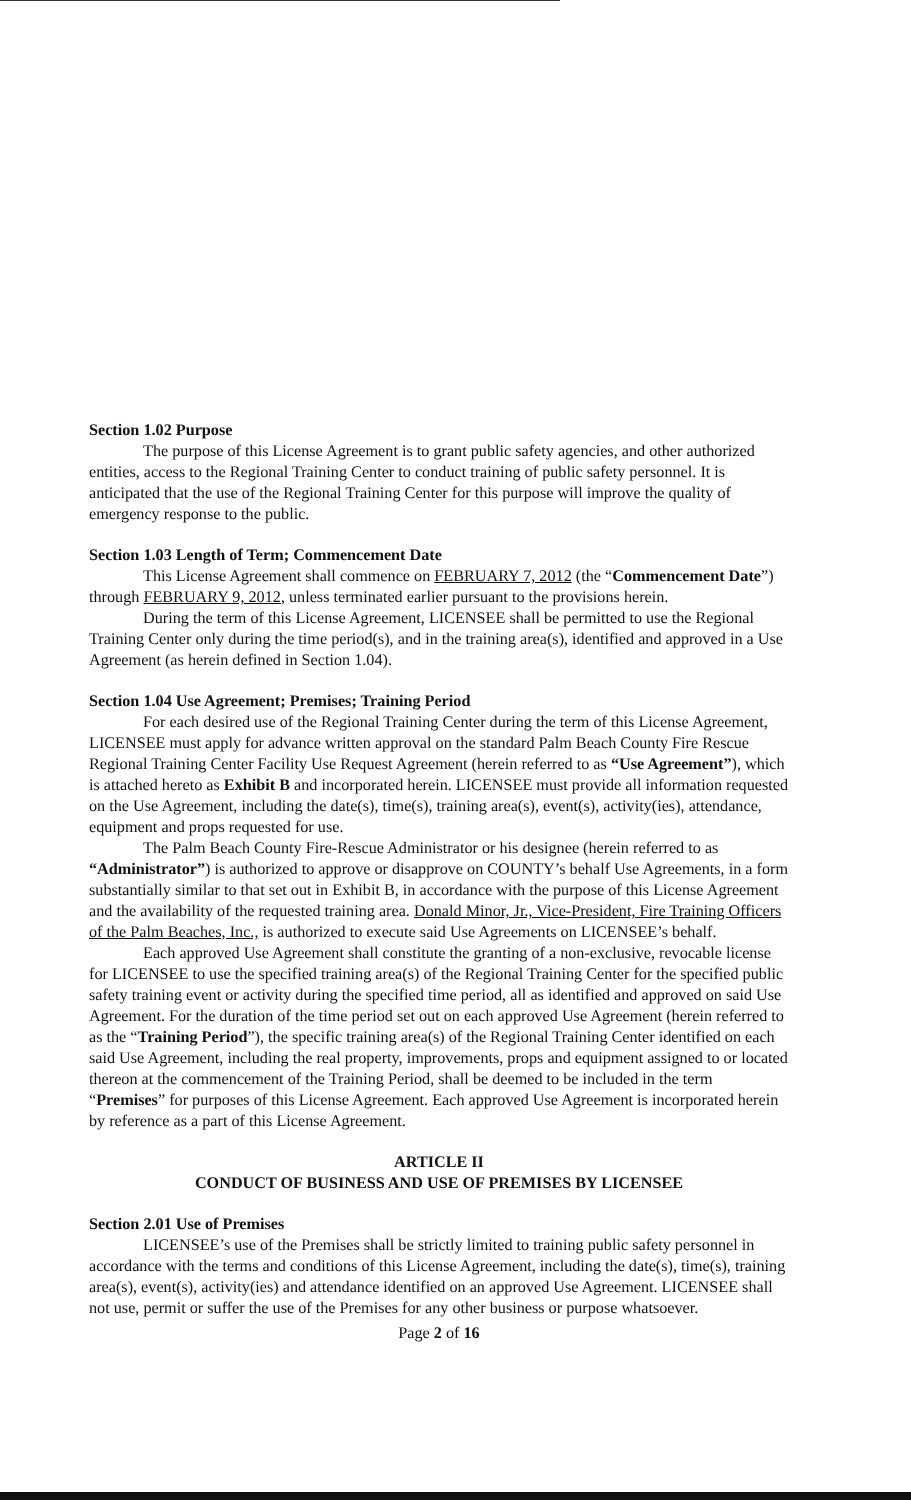Section 1.02 Purpose
The purpose of this License Agreement is to grant public safety agencies, and other authorized entities, access to the Regional Training Center to conduct training of public safety personnel. It is anticipated that the use of the Regional Training Center for this purpose will improve the quality of emergency response to the public.
Section 1.03 Length of Term; Commencement Date
This License Agreement shall commence on FEBRUARY 7, 2012 (the “Commencement Date”) through FEBRUARY 9, 2012, unless terminated earlier pursuant to the provisions herein.
During the term of this License Agreement, LICENSEE shall be permitted to use the Regional Training Center only during the time period(s), and in the training area(s), identified and approved in a Use Agreement (as herein defined in Section 1.04).
Section 1.04 Use Agreement; Premises; Training Period
For each desired use of the Regional Training Center during the term of this License Agreement, LICENSEE must apply for advance written approval on the standard Palm Beach County Fire Rescue Regional Training Center Facility Use Request Agreement (herein referred to as “Use Agreement”), which is attached hereto as Exhibit B and incorporated herein. LICENSEE must provide all information requested on the Use Agreement, including the date(s), time(s), training area(s), event(s), activity(ies), attendance, equipment and props requested for use.
The Palm Beach County Fire-Rescue Administrator or his designee (herein referred to as “Administrator”) is authorized to approve or disapprove on COUNTY’s behalf Use Agreements, in a form substantially similar to that set out in Exhibit B, in accordance with the purpose of this License Agreement and the availability of the requested training area. Donald Minor, Jr., Vice-President, Fire Training Officers of the Palm Beaches, Inc., is authorized to execute said Use Agreements on LICENSEE’s behalf.
Each approved Use Agreement shall constitute the granting of a non-exclusive, revocable license for LICENSEE to use the specified training area(s) of the Regional Training Center for the specified public safety training event or activity during the specified time period, all as identified and approved on said Use Agreement. For the duration of the time period set out on each approved Use Agreement (herein referred to as the “Training Period”), the specific training area(s) of the Regional Training Center identified on each said Use Agreement, including the real property, improvements, props and equipment assigned to or located thereon at the commencement of the Training Period, shall be deemed to be included in the term “Premises” for purposes of this License Agreement. Each approved Use Agreement is incorporated herein by reference as a part of this License Agreement.
ARTICLE II
CONDUCT OF BUSINESS AND USE OF PREMISES BY LICENSEE
Section 2.01 Use of Premises
LICENSEE’s use of the Premises shall be strictly limited to training public safety personnel in accordance with the terms and conditions of this License Agreement, including the date(s), time(s), training area(s), event(s), activity(ies) and attendance identified on an approved Use Agreement. LICENSEE shall not use, permit or suffer the use of the Premises for any other business or purpose whatsoever.
Page 2 of 16